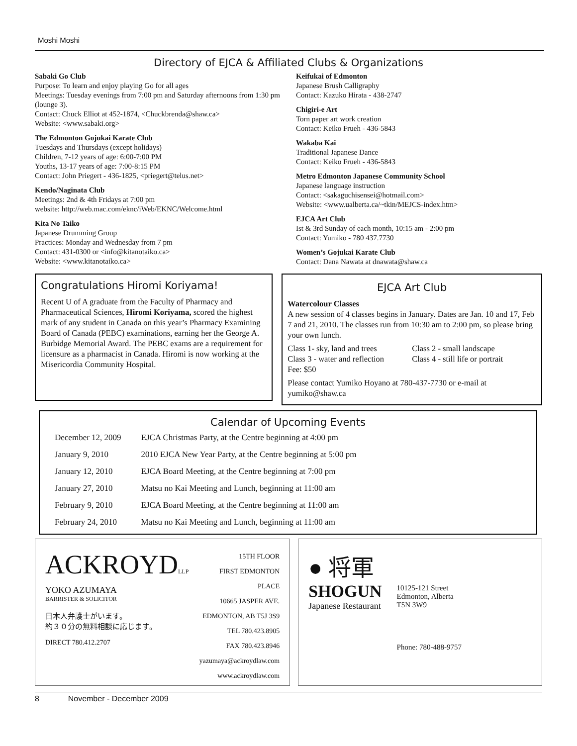Moshi Moshi
Directory of EJCA & Affiliated Clubs & Organizations
Sabaki Go Club
Purpose: To learn and enjoy playing Go for all ages
Meetings: Tuesday evenings from 7:00 pm and Saturday afternoons from 1:30 pm (lounge 3).
Contact: Chuck Elliot at 452-1874, <Chuckbrenda@shaw.ca>
Website: <www.sabaki.org>
The Edmonton Gojukai Karate Club
Tuesdays and Thursdays (except holidays)
Children, 7-12 years of age: 6:00-7:00 PM
Youths, 13-17 years of age: 7:00-8:15 PM
Contact: John Priegert - 436-1825, <priegert@telus.net>
Kendo/Naginata Club
Meetings: 2nd & 4th Fridays at 7:00 pm
website: http://web.mac.com/eknc/iWeb/EKNC/Welcome.html
Kita No Taiko
Japanese Drumming Group
Practices: Monday and Wednesday from 7 pm
Contact: 431-0300 or <info@kitanotaiko.ca>
Website: <www.kitanotaiko.ca>
Keifukai of Edmonton
Japanese Brush Calligraphy
Contact: Kazuko Hirata - 438-2747
Chigiri-e Art
Torn paper art work creation
Contact: Keiko Frueh - 436-5843
Wakaba Kai
Traditional Japanese Dance
Contact: Keiko Frueh - 436-5843
Metro Edmonton Japanese Community School
Japanese language instruction
Contact: <sakaguchisensei@hotmail.com>
Website: <www.ualberta.ca/~tkin/MEJCS-index.htm>
EJCA Art Club
Ist & 3rd Sunday of each month, 10:15 am - 2:00 pm
Contact: Yumiko - 780 437.7730
Women’s Gojukai Karate Club
Contact: Dana Nawata at dnawata@shaw.ca
Congratulations Hiromi Koriyama!
Recent U of A graduate from the Faculty of Pharmacy and Pharmaceutical Sciences, Hiromi Koriyama, scored the highest mark of any student in Canada on this year’s Pharmacy Examining Board of Canada (PEBC) examinations, earning her the George A. Burbidge Memorial Award. The PEBC exams are a requirement for licensure as a pharmacist in Canada. Hiromi is now working at the Misericordia Community Hospital.
EJCA Art Club
Watercolour Classes
A new session of 4 classes begins in January. Dates are Jan. 10 and 17, Feb 7 and 21, 2010. The classes run from 10:30 am to 2:00 pm, so please bring your own lunch.
Class 1- sky, land and trees
Class 3 - water and reflection
Fee: $50
Class 2 - small landscape
Class 4 - still life or portrait
Please contact Yumiko Hoyano at 780-437-7730 or e-mail at yumiko@shaw.ca
Calendar of Upcoming Events
| December 12, 2009 | EJCA Christmas Party, at the Centre beginning at 4:00 pm |
| January 9, 2010 | 2010 EJCA New Year Party, at the Centre beginning at 5:00 pm |
| January 12, 2010 | EJCA Board Meeting, at the Centre beginning at 7:00 pm |
| January 27, 2010 | Matsu no Kai Meeting and Lunch, beginning at 11:00 am |
| February 9, 2010 | EJCA Board Meeting, at the Centre beginning at 11:00 am |
| February 24, 2010 | Matsu no Kai Meeting and Lunch, beginning at 11:00 am |
ACKROYDLLP
YOKO AZUMAYA
BARRISTER & SOLICITOR
日本人弁護士がいます。
約３０分の無料相談に応じます。
DIRECT 780.412.2707
15TH FLOOR
FIRST EDMONTON PLACE
10665 JASPER AVE.
EDMONTON, AB T5J 3S9
TEL 780.423.8905
FAX 780.423.8946
yazumaya@ackroydlaw.com
www.ackroydlaw.com
● 将軍
SHOGUN
Japanese Restaurant
10125-121 Street
Edmonton, Alberta
T5N 3W9
Phone: 780-488-9757
8 November - December 2009